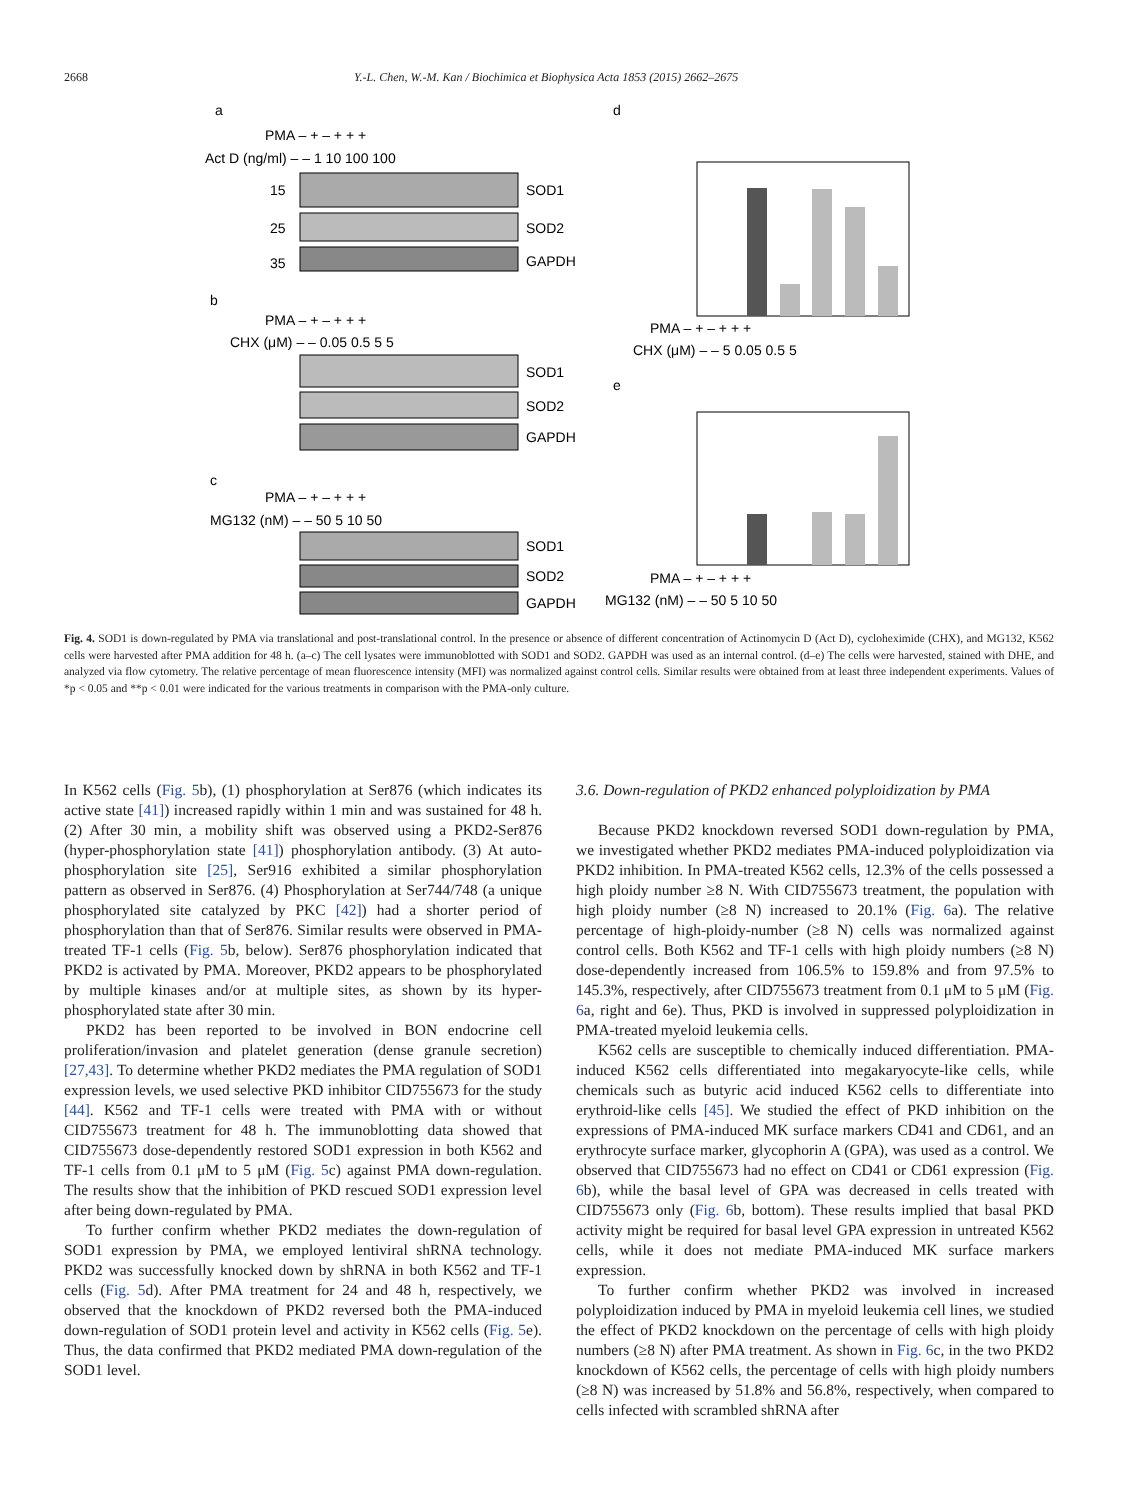2668 Y.-L. Chen, W.-M. Kan / Biochimica et Biophysica Acta 1853 (2015) 2662–2675
a
PMA – + – + + +
Act D (ng/ml) – – 1 10 100 100
SOD1
15
SOD2
25
GAPDH
35
b
PMA – + – + + +
CHX (μM) – – 0.05 0.5 5 5
SOD1
SOD2
GAPDH
c
PMA – + – + + +
MG132 (nM) – – 50 5 10 50
SOD1
SOD2
GAPDH
d
PMA – + – + + +
CHX (μM) – – 5 0.05 0.5 5
e
PMA – + – + + +
MG132 (nM) – – 50 5 10 50
Fig. 4. SOD1 is down-regulated by PMA via translational and post-translational control. In the presence or absence of different concentration of Actinomycin D (Act D), cycloheximide (CHX), and MG132, K562 cells were harvested after PMA addition for 48 h. (a–c) The cell lysates were immunoblotted with SOD1 and SOD2. GAPDH was used as an internal control. (d–e) The cells were harvested, stained with DHE, and analyzed via flow cytometry. The relative percentage of mean fluorescence intensity (MFI) was normalized against control cells. Similar results were obtained from at least three independent experiments. Values of *p < 0.05 and **p < 0.01 were indicated for the various treatments in comparison with the PMA-only culture.
In K562 cells (Fig. 5b), (1) phosphorylation at Ser876 (which indicates its active state [41]) increased rapidly within 1 min and was sustained for 48 h. (2) After 30 min, a mobility shift was observed using a PKD2-Ser876 (hyper-phosphorylation state [41]) phosphorylation antibody. (3) At auto-phosphorylation site [25], Ser916 exhibited a similar phosphorylation pattern as observed in Ser876. (4) Phosphorylation at Ser744/748 (a unique phosphorylated site catalyzed by PKC [42]) had a shorter period of phosphorylation than that of Ser876. Similar results were observed in PMA-treated TF-1 cells (Fig. 5b, below). Ser876 phosphorylation indicated that PKD2 is activated by PMA. Moreover, PKD2 appears to be phosphorylated by multiple kinases and/or at multiple sites, as shown by its hyper-phosphorylated state after 30 min.
PKD2 has been reported to be involved in BON endocrine cell proliferation/invasion and platelet generation (dense granule secretion) [27,43]. To determine whether PKD2 mediates the PMA regulation of SOD1 expression levels, we used selective PKD inhibitor CID755673 for the study [44]. K562 and TF-1 cells were treated with PMA with or without CID755673 treatment for 48 h. The immunoblotting data showed that CID755673 dose-dependently restored SOD1 expression in both K562 and TF-1 cells from 0.1 μM to 5 μM (Fig. 5c) against PMA down-regulation. The results show that the inhibition of PKD rescued SOD1 expression level after being down-regulated by PMA.
To further confirm whether PKD2 mediates the down-regulation of SOD1 expression by PMA, we employed lentiviral shRNA technology. PKD2 was successfully knocked down by shRNA in both K562 and TF-1 cells (Fig. 5d). After PMA treatment for 24 and 48 h, respectively, we observed that the knockdown of PKD2 reversed both the PMA-induced down-regulation of SOD1 protein level and activity in K562 cells (Fig. 5e). Thus, the data confirmed that PKD2 mediated PMA down-regulation of the SOD1 level.
3.6. Down-regulation of PKD2 enhanced polyploidization by PMA
Because PKD2 knockdown reversed SOD1 down-regulation by PMA, we investigated whether PKD2 mediates PMA-induced polyploidization via PKD2 inhibition. In PMA-treated K562 cells, 12.3% of the cells possessed a high ploidy number ≥8 N. With CID755673 treatment, the population with high ploidy number (≥8 N) increased to 20.1% (Fig. 6a). The relative percentage of high-ploidy-number (≥8 N) cells was normalized against control cells. Both K562 and TF-1 cells with high ploidy numbers (≥8 N) dose-dependently increased from 106.5% to 159.8% and from 97.5% to 145.3%, respectively, after CID755673 treatment from 0.1 μM to 5 μM (Fig. 6a, right and 6e). Thus, PKD is involved in suppressed polyploidization in PMA-treated myeloid leukemia cells.
K562 cells are susceptible to chemically induced differentiation. PMA-induced K562 cells differentiated into megakaryocyte-like cells, while chemicals such as butyric acid induced K562 cells to differentiate into erythroid-like cells [45]. We studied the effect of PKD inhibition on the expressions of PMA-induced MK surface markers CD41 and CD61, and an erythrocyte surface marker, glycophorin A (GPA), was used as a control. We observed that CID755673 had no effect on CD41 or CD61 expression (Fig. 6b), while the basal level of GPA was decreased in cells treated with CID755673 only (Fig. 6b, bottom). These results implied that basal PKD activity might be required for basal level GPA expression in untreated K562 cells, while it does not mediate PMA-induced MK surface markers expression.
To further confirm whether PKD2 was involved in increased polyploidization induced by PMA in myeloid leukemia cell lines, we studied the effect of PKD2 knockdown on the percentage of cells with high ploidy numbers (≥8 N) after PMA treatment. As shown in Fig. 6c, in the two PKD2 knockdown of K562 cells, the percentage of cells with high ploidy numbers (≥8 N) was increased by 51.8% and 56.8%, respectively, when compared to cells infected with scrambled shRNA after